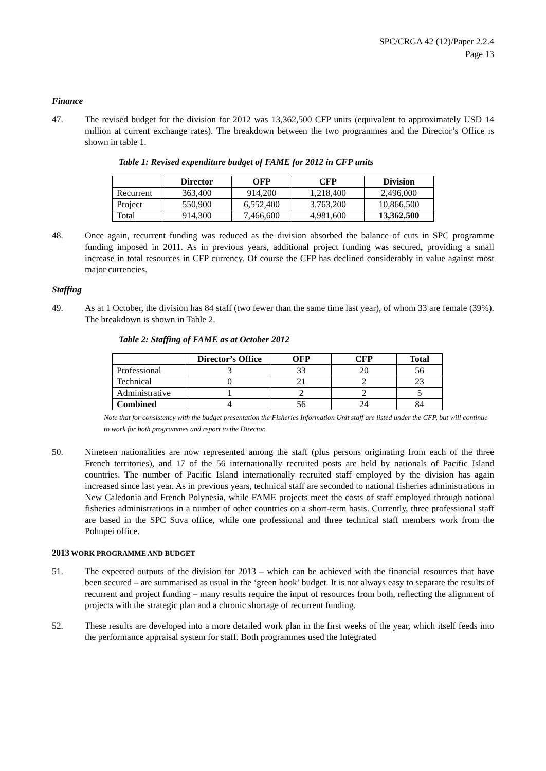SPC/CRGA 42 (12)/Paper 2.2.4
Page 13
Finance
47. The revised budget for the division for 2012 was 13,362,500 CFP units (equivalent to approximately USD 14 million at current exchange rates). The breakdown between the two programmes and the Director’s Office is shown in table 1.
Table 1: Revised expenditure budget of FAME for 2012 in CFP units
| | Director | OFP | CFP | Division |
| --- | --- | --- | --- | --- |
| Recurrent | 363,400 | 914,200 | 1,218,400 | 2,496,000 |
| Project | 550,900 | 6,552,400 | 3,763,200 | 10,866,500 |
| Total | 914,300 | 7,466,600 | 4,981,600 | 13,362,500 |
48. Once again, recurrent funding was reduced as the division absorbed the balance of cuts in SPC programme funding imposed in 2011. As in previous years, additional project funding was secured, providing a small increase in total resources in CFP currency. Of course the CFP has declined considerably in value against most major currencies.
Staffing
49. As at 1 October, the division has 84 staff (two fewer than the same time last year), of whom 33 are female (39%). The breakdown is shown in Table 2.
Table 2: Staffing of FAME as at October 2012
| | Director’s Office | OFP | CFP | Total |
| --- | --- | --- | --- | --- |
| Professional | 3 | 33 | 20 | 56 |
| Technical | 0 | 21 | 2 | 23 |
| Administrative | 1 | 2 | 2 | 5 |
| Combined | 4 | 56 | 24 | 84 |
Note that for consistency with the budget presentation the Fisheries Information Unit staff are listed under the CFP, but will continue to work for both programmes and report to the Director.
50. Nineteen nationalities are now represented among the staff (plus persons originating from each of the three French territories), and 17 of the 56 internationally recruited posts are held by nationals of Pacific Island countries. The number of Pacific Island internationally recruited staff employed by the division has again increased since last year. As in previous years, technical staff are seconded to national fisheries administrations in New Caledonia and French Polynesia, while FAME projects meet the costs of staff employed through national fisheries administrations in a number of other countries on a short-term basis. Currently, three professional staff are based in the SPC Suva office, while one professional and three technical staff members work from the Pohnpei office.
2013 WORK PROGRAMME AND BUDGET
51. The expected outputs of the division for 2013 – which can be achieved with the financial resources that have been secured – are summarised as usual in the ‘green book’ budget. It is not always easy to separate the results of recurrent and project funding – many results require the input of resources from both, reflecting the alignment of projects with the strategic plan and a chronic shortage of recurrent funding.
52. These results are developed into a more detailed work plan in the first weeks of the year, which itself feeds into the performance appraisal system for staff. Both programmes used the Integrated